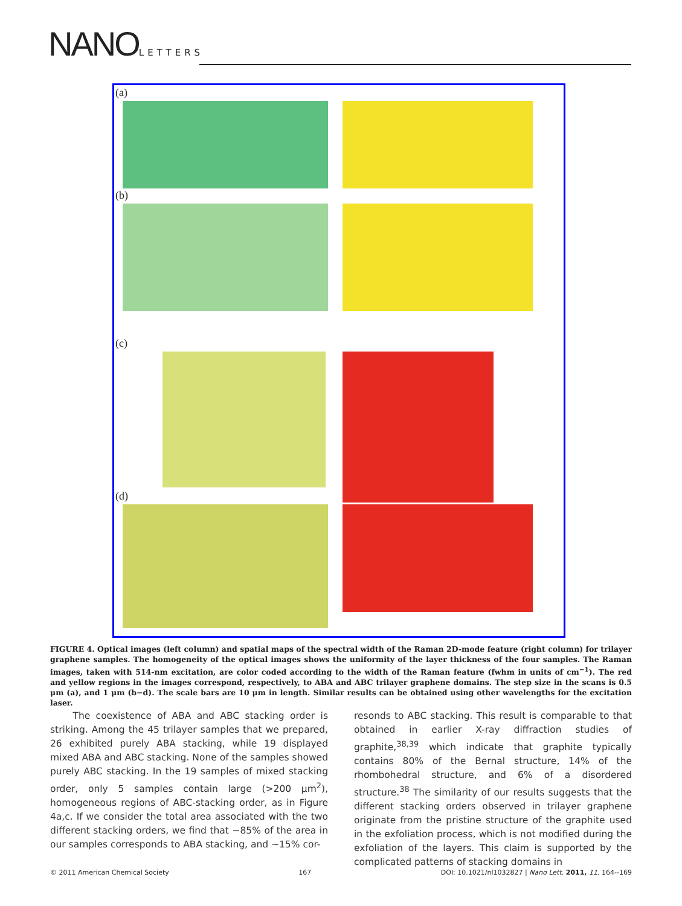NANO LETTERS
(a)
(b)
(c)
(d)
FIGURE 4. Optical images (left column) and spatial maps of the spectral width of the Raman 2D-mode feature (right column) for trilayer graphene samples. The homogeneity of the optical images shows the uniformity of the layer thickness of the four samples. The Raman images, taken with 514-nm excitation, are color coded according to the width of the Raman feature (fwhm in units of cm<sup>−1</sup>). The red and yellow regions in the images correspond, respectively, to ABA and ABC trilayer graphene domains. The step size in the scans is 0.5 μm (a), and 1 μm (b−d). The scale bars are 10 μm in length. Similar results can be obtained using other wavelengths for the excitation laser.
The coexistence of ABA and ABC stacking order is striking. Among the 45 trilayer samples that we prepared, 26 exhibited purely ABA stacking, while 19 displayed mixed ABA and ABC stacking. None of the samples showed purely ABC stacking. In the 19 samples of mixed stacking order, only 5 samples contain large (>200 μm<sup>2</sup>), homogeneous regions of ABC-stacking order, as in Figure 4a,c. If we consider the total area associated with the two different stacking orders, we find that ∼85% of the area in our samples corresponds to ABA stacking, and ∼15% cor-
resonds to ABC stacking. This result is comparable to that obtained in earlier X-ray diffraction studies of graphite,<sup>38,39</sup> which indicate that graphite typically contains 80% of the Bernal structure, 14% of the rhombohedral structure, and 6% of a disordered structure.<sup>38</sup> The similarity of our results suggests that the different stacking orders observed in trilayer graphene originate from the pristine structure of the graphite used in the exfoliation process, which is not modified during the exfoliation of the layers. This claim is supported by the complicated patterns of stacking domains in
© 2011 American Chemical Society 167 DOI: 10.1021/nl1032827 | Nano Lett. 2011, 11, 164--169